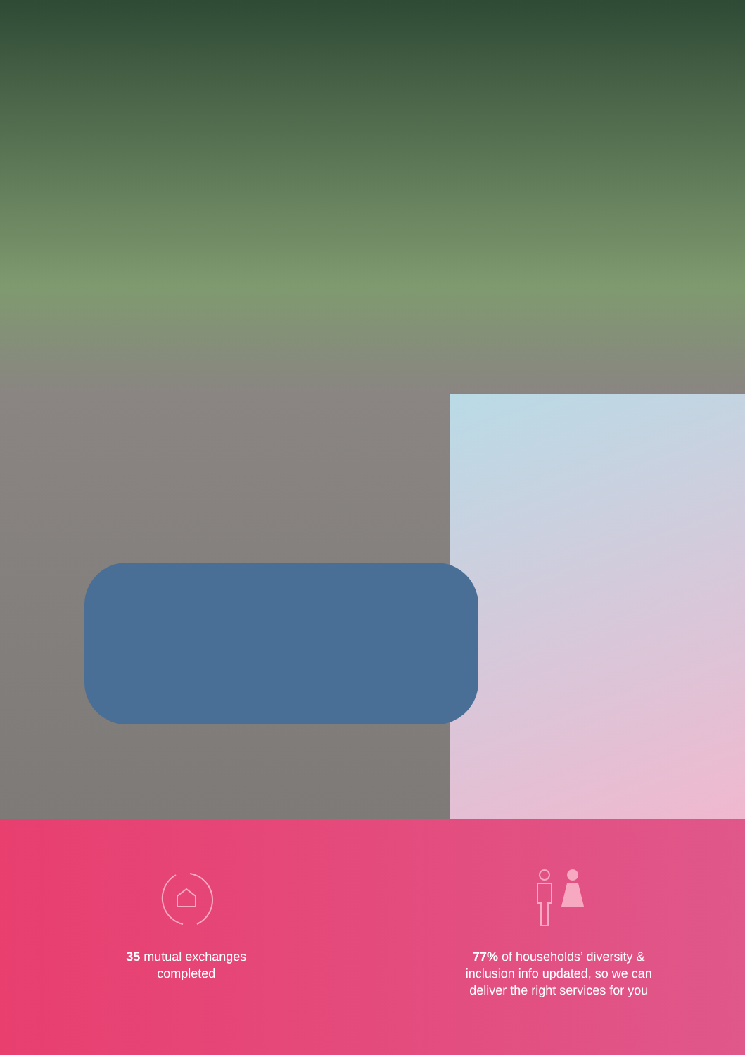35 mutual exchanges
completed
77% of households’ diversity &
inclusion info updated, so we can
deliver the right services for you